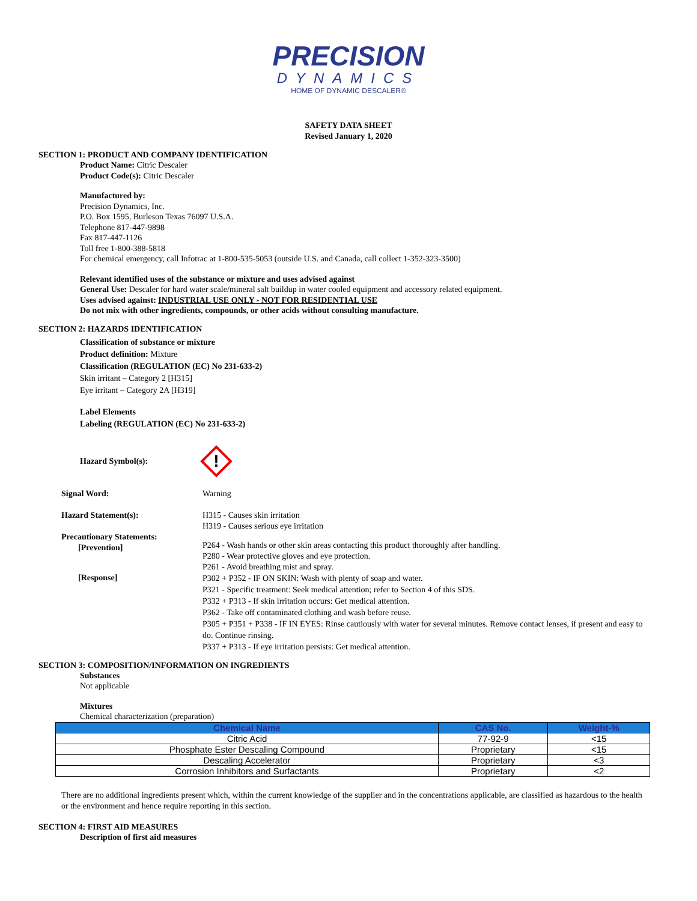PRECISION
DYNAMICS
HOME OF DYNAMIC DESCALER®
SAFETY DATA SHEET
Revised January 1, 2020
SECTION 1: PRODUCT AND COMPANY IDENTIFICATION
Product Name: Citric Descaler
Product Code(s): Citric Descaler
Manufactured by:
Precision Dynamics, Inc.
P.O. Box 1595, Burleson Texas 76097 U.S.A.
Telephone 817-447-9898
Fax 817-447-1126
Toll free 1-800-388-5818
For chemical emergency, call Infotrac at 1-800-535-5053 (outside U.S. and Canada, call collect 1-352-323-3500)
Relevant identified uses of the substance or mixture and uses advised against
General Use: Descaler for hard water scale/mineral salt buildup in water cooled equipment and accessory related equipment.
Uses advised against: INDUSTRIAL USE ONLY - NOT FOR RESIDENTIAL USE
Do not mix with other ingredients, compounds, or other acids without consulting manufacture.
SECTION 2: HAZARDS IDENTIFICATION
Classification of substance or mixture
Product definition: Mixture
Classification (REGULATION (EC) No 231-633-2)
Skin irritant – Category 2 [H315]
Eye irritant – Category 2A [H319]
Label Elements
Labeling (REGULATION (EC) No 231-633-2)
Hazard Symbol(s):
!
Signal Word: Warning
Hazard Statement(s): H315 - Causes skin irritation
H319 - Causes serious eye irritation
Precautionary Statements:
[Prevention]
P264 - Wash hands or other skin areas contacting this product thoroughly after handling.
P280 - Wear protective gloves and eye protection.
P261 - Avoid breathing mist and spray.
[Response]
P302 + P352 - IF ON SKIN: Wash with plenty of soap and water.
P321 - Specific treatment: Seek medical attention; refer to Section 4 of this SDS.
P332 + P313 - If skin irritation occurs: Get medical attention.
P362 - Take off contaminated clothing and wash before reuse.
P305 + P351 + P338 - IF IN EYES: Rinse cautiously with water for several minutes. Remove contact lenses, if present and easy to do. Continue rinsing.
P337 + P313 - If eye irritation persists: Get medical attention.
SECTION 3: COMPOSITION/INFORMATION ON INGREDIENTS
Substances
Not applicable
Mixtures
Chemical characterization (preparation)
| Chemical Name | CAS No. | Weight-% |
| --- | --- | --- |
| Citric Acid | 77-92-9 | <15 |
| Phosphate Ester Descaling Compound | Proprietary | <15 |
| Descaling Accelerator | Proprietary | <3 |
| Corrosion Inhibitors and Surfactants | Proprietary | <2 |
There are no additional ingredients present which, within the current knowledge of the supplier and in the concentrations applicable, are classified as hazardous to the health or the environment and hence require reporting in this section.
SECTION 4: FIRST AID MEASURES
Description of first aid measures